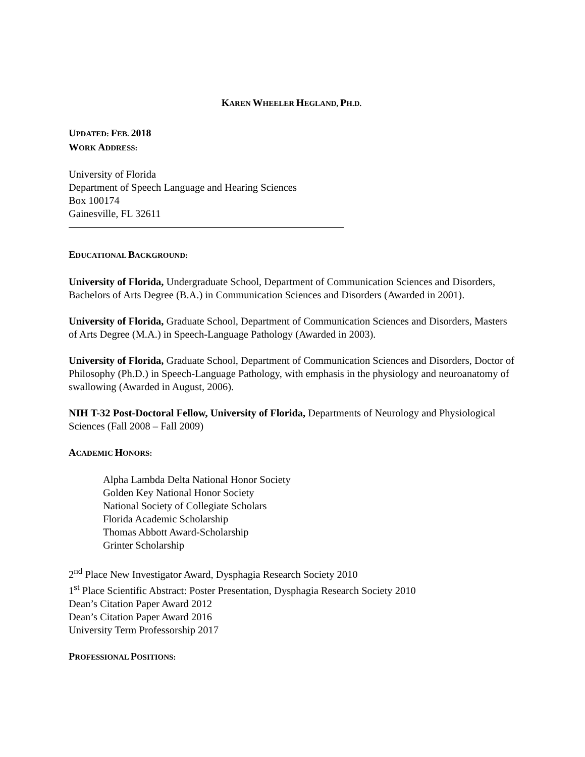KAREN WHEELER HEGLAND, PH.D.
UPDATED: FEB. 2018
WORK ADDRESS:
University of Florida
Department of Speech Language and Hearing Sciences
Box 100174
Gainesville, FL 32611
EDUCATIONAL BACKGROUND:
University of Florida, Undergraduate School, Department of Communication Sciences and Disorders, Bachelors of Arts Degree (B.A.) in Communication Sciences and Disorders (Awarded in 2001).
University of Florida, Graduate School, Department of Communication Sciences and Disorders, Masters of Arts Degree (M.A.) in Speech-Language Pathology (Awarded in 2003).
University of Florida, Graduate School, Department of Communication Sciences and Disorders, Doctor of Philosophy (Ph.D.) in Speech-Language Pathology, with emphasis in the physiology and neuroanatomy of swallowing (Awarded in August, 2006).
NIH T-32 Post-Doctoral Fellow, University of Florida, Departments of Neurology and Physiological Sciences (Fall 2008 – Fall 2009)
ACADEMIC HONORS:
Alpha Lambda Delta National Honor Society
Golden Key National Honor Society
National Society of Collegiate Scholars
Florida Academic Scholarship
Thomas Abbott Award-Scholarship
Grinter Scholarship
2<sup>nd</sup> Place New Investigator Award, Dysphagia Research Society 2010
1<sup>st</sup> Place Scientific Abstract: Poster Presentation, Dysphagia Research Society 2010
Dean’s Citation Paper Award 2012
Dean’s Citation Paper Award 2016
University Term Professorship 2017
PROFESSIONAL POSITIONS: